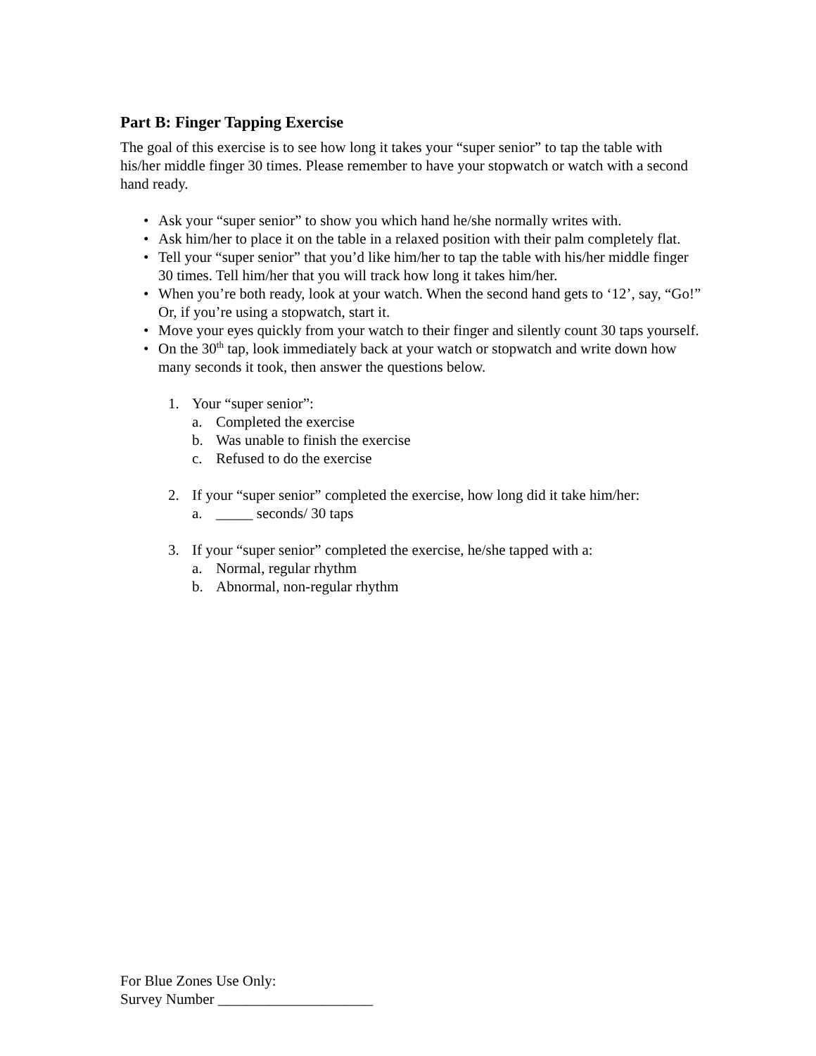Part B: Finger Tapping Exercise
The goal of this exercise is to see how long it takes your “super senior” to tap the table with his/her middle finger 30 times. Please remember to have your stopwatch or watch with a second hand ready.
• Ask your “super senior” to show you which hand he/she normally writes with.
• Ask him/her to place it on the table in a relaxed position with their palm completely flat.
• Tell your “super senior” that you’d like him/her to tap the table with his/her middle finger 30 times. Tell him/her that you will track how long it takes him/her.
• When you’re both ready, look at your watch. When the second hand gets to ‘12’, say, “Go!” Or, if you’re using a stopwatch, start it.
• Move your eyes quickly from your watch to their finger and silently count 30 taps yourself.
• On the 30<sup>th</sup> tap, look immediately back at your watch or stopwatch and write down how many seconds it took, then answer the questions below.
1. Your “super senior”:
a. Completed the exercise
b. Was unable to finish the exercise
c. Refused to do the exercise
2. If your “super senior” completed the exercise, how long did it take him/her:
a. _____ seconds/ 30 taps
3. If your “super senior” completed the exercise, he/she tapped with a:
a. Normal, regular rhythm
b. Abnormal, non-regular rhythm
For Blue Zones Use Only:
Survey Number _____________________